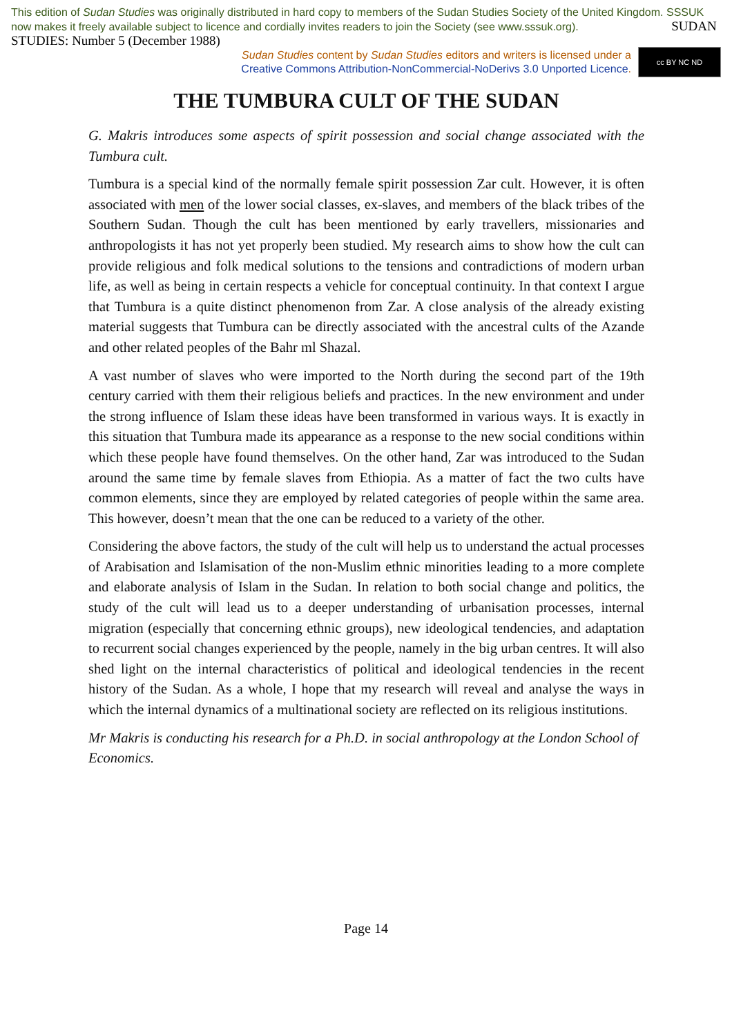This edition of Sudan Studies was originally distributed in hard copy to members of the Sudan Studies Society of the United Kingdom. SSSUK now makes it freely available subject to licence and cordially invites readers to join the Society (see www.sssuk.org). SUDAN STUDIES: Number 5 (December 1988)
Sudan Studies content by Sudan Studies editors and writers is licensed under a
Creative Commons Attribution-NonCommercial-NoDerivs 3.0 Unported Licence.
cc BY NC ND
THE TUMBURA CULT OF THE SUDAN
G. Makris introduces some aspects of spirit possession and social change associated with the Tumbura cult.
Tumbura is a special kind of the normally female spirit possession Zar cult. However, it is often associated with men of the lower social classes, ex-slaves, and members of the black tribes of the Southern Sudan. Though the cult has been mentioned by early travellers, missionaries and anthropologists it has not yet properly been studied. My research aims to show how the cult can provide religious and folk medical solutions to the tensions and contradictions of modern urban life, as well as being in certain respects a vehicle for conceptual continuity. In that context I argue that Tumbura is a quite distinct phenomenon from Zar. A close analysis of the already existing material suggests that Tumbura can be directly associated with the ancestral cults of the Azande and other related peoples of the Bahr ml Shazal.
A vast number of slaves who were imported to the North during the second part of the 19th century carried with them their religious beliefs and practices. In the new environment and under the strong influence of Islam these ideas have been transformed in various ways. It is exactly in this situation that Tumbura made its appearance as a response to the new social conditions within which these people have found themselves. On the other hand, Zar was introduced to the Sudan around the same time by female slaves from Ethiopia. As a matter of fact the two cults have common elements, since they are employed by related categories of people within the same area. This however, doesn’t mean that the one can be reduced to a variety of the other.
Considering the above factors, the study of the cult will help us to understand the actual processes of Arabisation and Islamisation of the non-Muslim ethnic minorities leading to a more complete and elaborate analysis of Islam in the Sudan. In relation to both social change and politics, the study of the cult will lead us to a deeper understanding of urbanisation processes, internal migration (especially that concerning ethnic groups), new ideological tendencies, and adaptation to recurrent social changes experienced by the people, namely in the big urban centres. It will also shed light on the internal characteristics of political and ideological tendencies in the recent history of the Sudan. As a whole, I hope that my research will reveal and analyse the ways in which the internal dynamics of a multinational society are reflected on its religious institutions.
Mr Makris is conducting his research for a Ph.D. in social anthropology at the London School of Economics.
Page 14